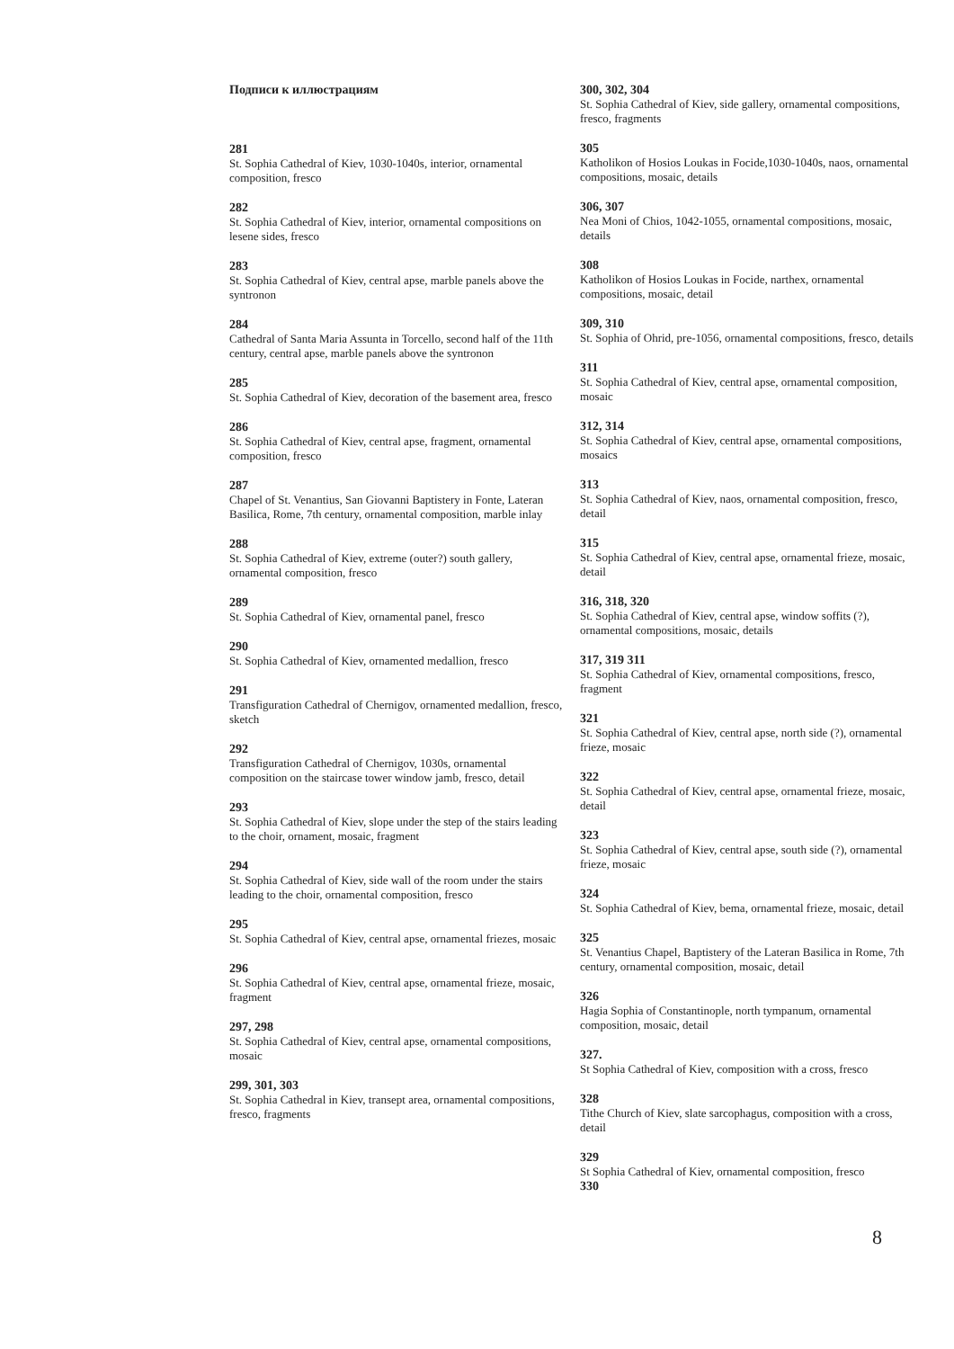Подписи к иллюстрациям
281
St. Sophia Cathedral of Kiev, 1030-1040s, interior, ornamental composition, fresco
282
St. Sophia Cathedral of Kiev, interior, ornamental compositions on lesene sides, fresco
283
St. Sophia Cathedral of Kiev, central apse, marble panels above the syntronon
284
Cathedral of Santa Maria Assunta in Torcello, second half of the 11th century, central apse, marble panels above the syntronon
285
St. Sophia Cathedral of Kiev, decoration of the basement area, fresco
286
St. Sophia Cathedral of Kiev, central apse, fragment, ornamental composition, fresco
287
Chapel of St. Venantius, San Giovanni Baptistery in Fonte, Lateran Basilica, Rome, 7th century, ornamental composition, marble inlay
288
St. Sophia Cathedral of Kiev, extreme (outer?) south gallery, ornamental composition, fresco
289
St. Sophia Cathedral of Kiev, ornamental panel, fresco
290
St. Sophia Cathedral of Kiev, ornamented medallion, fresco
291
Transfiguration Cathedral of Chernigov, ornamented medallion, fresco, sketch
292
Transfiguration Cathedral of Chernigov, 1030s, ornamental composition on the staircase tower window jamb, fresco, detail
293
St. Sophia Cathedral of Kiev, slope under the step of the stairs leading to the choir, ornament, mosaic, fragment
294
St. Sophia Cathedral of Kiev, side wall of the room under the stairs leading to the choir, ornamental composition, fresco
295
St. Sophia Cathedral of Kiev, central apse, ornamental friezes, mosaic
296
St. Sophia Cathedral of Kiev, central apse, ornamental frieze, mosaic, fragment
297, 298
St. Sophia Cathedral of Kiev, central apse, ornamental compositions, mosaic
299, 301, 303
St. Sophia Cathedral in Kiev, transept area, ornamental compositions, fresco, fragments
300, 302, 304
St. Sophia Cathedral of Kiev, side gallery, ornamental compositions, fresco, fragments
305
Katholikon of Hosios Loukas in Focide,1030-1040s, naos, ornamental compositions, mosaic, details
306, 307
Nea Moni of Chios, 1042-1055, ornamental compositions, mosaic, details
308
Katholikon of Hosios Loukas in Focide, narthex, ornamental compositions, mosaic, detail
309, 310
St. Sophia of Ohrid, pre-1056, ornamental compositions, fresco, details
311
St. Sophia Cathedral of Kiev, central apse, ornamental composition, mosaic
312, 314
St. Sophia Cathedral of Kiev, central apse, ornamental compositions, mosaics
313
St. Sophia Cathedral of Kiev, naos, ornamental composition, fresco, detail
315
St. Sophia Cathedral of Kiev, central apse, ornamental frieze, mosaic, detail
316, 318, 320
St. Sophia Cathedral of Kiev, central apse, window soffits (?), ornamental compositions, mosaic, details
317, 319 311
St. Sophia Cathedral of Kiev, ornamental compositions, fresco, fragment
321
St. Sophia Cathedral of Kiev, central apse, north side (?), ornamental frieze, mosaic
322
St. Sophia Cathedral of Kiev, central apse, ornamental frieze, mosaic, detail
323
St. Sophia Cathedral of Kiev, central apse, south side (?), ornamental frieze, mosaic
324
St. Sophia Cathedral of Kiev, bema, ornamental frieze, mosaic, detail
325
St. Venantius Chapel, Baptistery of the Lateran Basilica in Rome, 7th century, ornamental composition, mosaic, detail
326
Hagia Sophia of Constantinople, north tympanum, ornamental composition, mosaic, detail
327.
St Sophia Cathedral of Kiev, composition with a cross, fresco
328
Tithe Church of Kiev, slate sarcophagus, composition with a cross, detail
329
St Sophia Cathedral of Kiev, ornamental composition, fresco
330
8